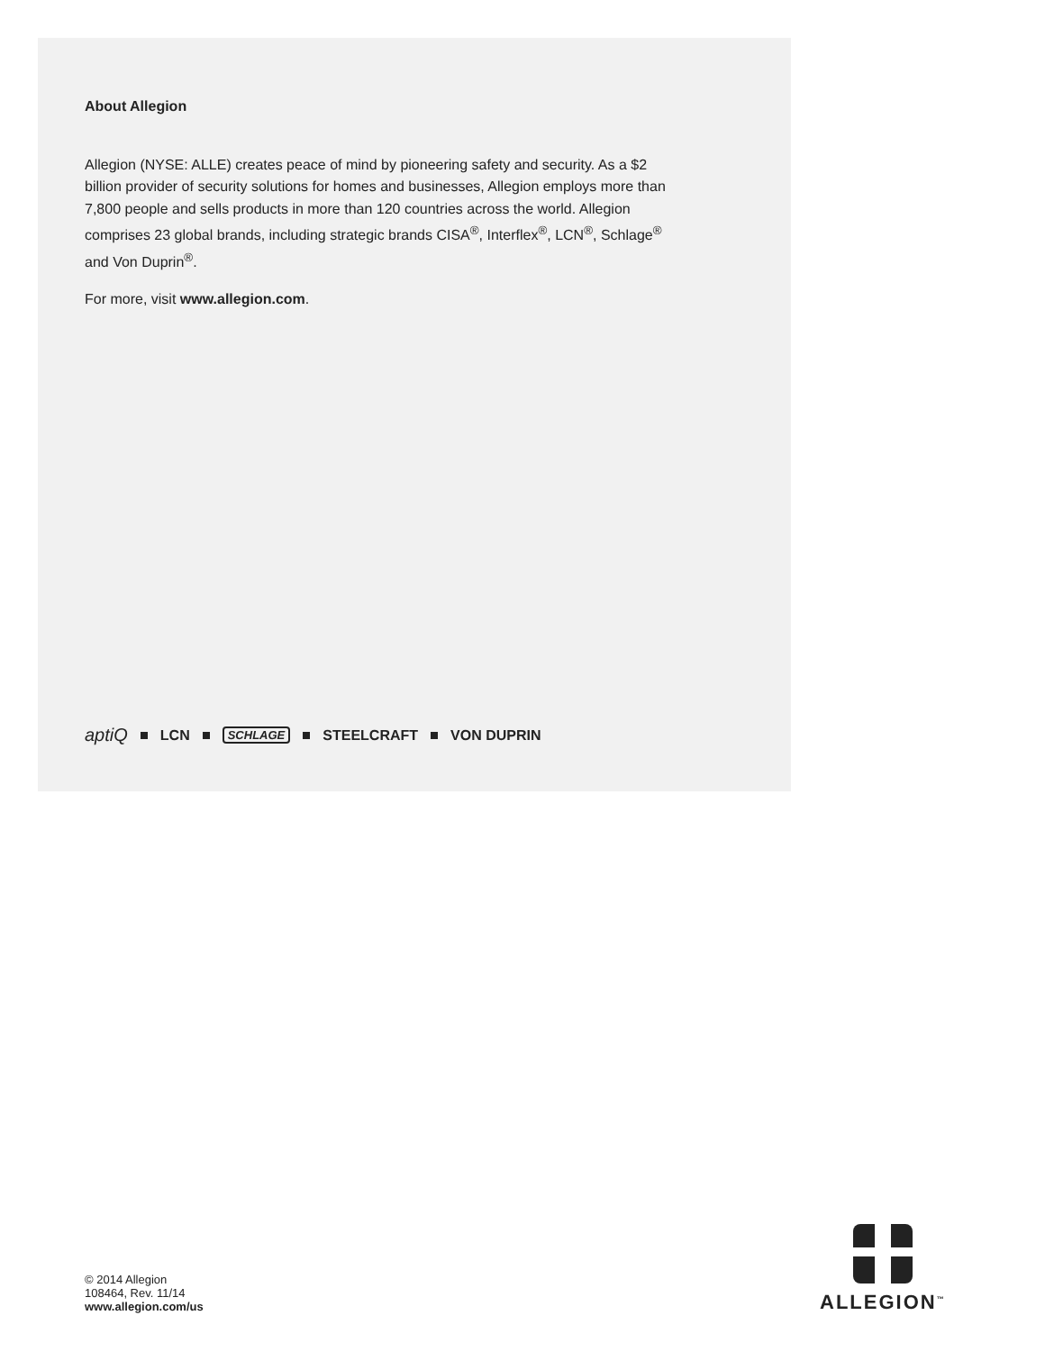About Allegion
Allegion (NYSE: ALLE) creates peace of mind by pioneering safety and security. As a $2 billion provider of security solutions for homes and businesses, Allegion employs more than 7,800 people and sells products in more than 120 countries across the world. Allegion comprises 23 global brands, including strategic brands CISA<sup>®</sup>, Interflex<sup>®</sup>, LCN<sup>®</sup>, Schlage<sup>®</sup> and Von Duprin<sup>®</sup>.
For more, visit www.allegion.com.
aptiQ LCN SCHLAGE STEELCRAFT VON DUPRIN
© 2014 Allegion
108464, Rev. 11/14
www.allegion.com/us
ALLEGION<sup>™</sup>